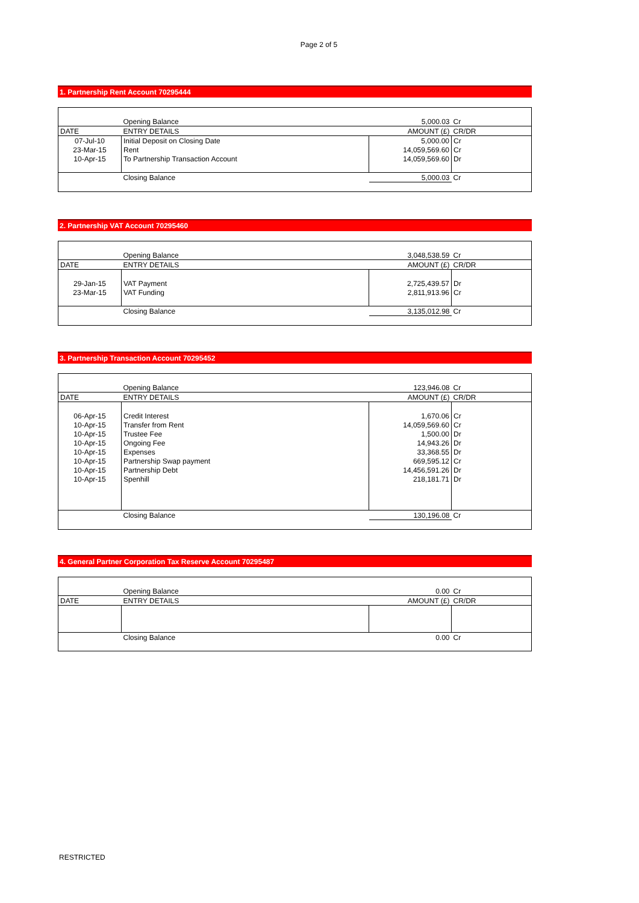Page 2 of 5
1. Partnership Rent Account 70295444
| | Opening Balance | 5,000.03 | Cr |
| DATE | ENTRY DETAILS | AMOUNT (£) | CR/DR |
| 07-Jul-10 | Initial Deposit on Closing Date | 5,000.00 | Cr |
| 23-Mar-15 | Rent | 14,059,569.60 | Cr |
| 10-Apr-15 | To Partnership Transaction Account | 14,059,569.60 | Dr |
| | Closing Balance | 5,000.03 | Cr |
2. Partnership VAT Account 70295460
| | Opening Balance | 3,048,538.59 | Cr |
| DATE | ENTRY DETAILS | AMOUNT (£) | CR/DR |
| 29-Jan-15 | VAT Payment | 2,725,439.57 | Dr |
| 23-Mar-15 | VAT Funding | 2,811,913.96 | Cr |
| | Closing Balance | 3,135,012.98 | Cr |
3. Partnership Transaction Account 70295452
| | Opening Balance | 123,946.08 | Cr |
| DATE | ENTRY DETAILS | AMOUNT (£) | CR/DR |
| 06-Apr-15 | Credit Interest | 1,670.06 | Cr |
| 10-Apr-15 | Transfer from Rent | 14,059,569.60 | Cr |
| 10-Apr-15 | Trustee Fee | 1,500.00 | Dr |
| 10-Apr-15 | Ongoing Fee | 14,943.26 | Dr |
| 10-Apr-15 | Expenses | 33,368.55 | Dr |
| 10-Apr-15 | Partnership Swap payment | 669,595.12 | Cr |
| 10-Apr-15 | Partnership Debt | 14,456,591.26 | Dr |
| 10-Apr-15 | Spenhill | 218,181.71 | Dr |
| | Closing Balance | 130,196.08 | Cr |
4. General Partner Corporation Tax Reserve Account 70295487
| | Opening Balance | 0.00 | Cr |
| DATE | ENTRY DETAILS | AMOUNT (£) | CR/DR |
| | Closing Balance | 0.00 | Cr |
RESTRICTED